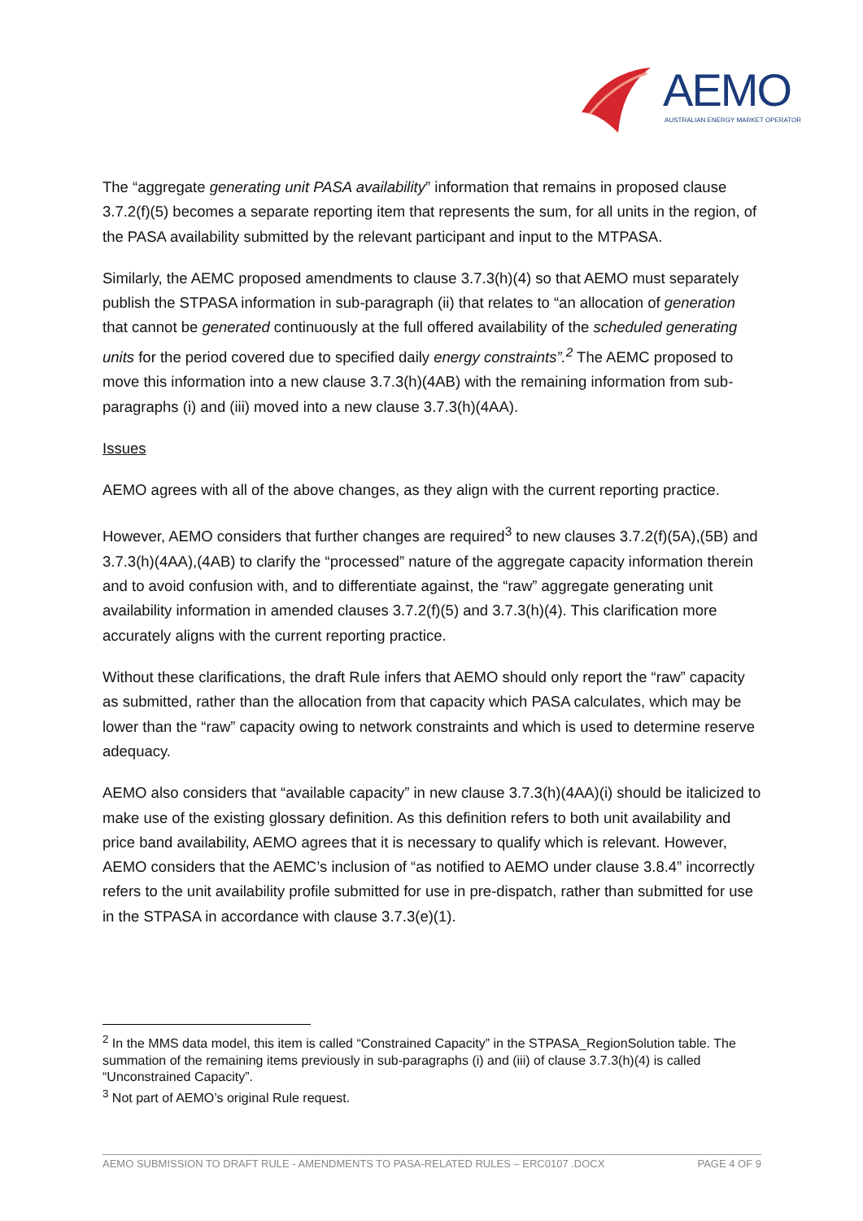AEMO
AUSTRALIAN ENERGY MARKET OPERATOR
The “aggregate generating unit PASA availability” information that remains in proposed clause 3.7.2(f)(5) becomes a separate reporting item that represents the sum, for all units in the region, of the PASA availability submitted by the relevant participant and input to the MTPASA.
Similarly, the AEMC proposed amendments to clause 3.7.3(h)(4) so that AEMO must separately publish the STPASA information in sub-paragraph (ii) that relates to “an allocation of generation that cannot be generated continuously at the full offered availability of the scheduled generating units for the period covered due to specified daily energy constraints”.<sup>2</sup> The AEMC proposed to move this information into a new clause 3.7.3(h)(4AB) with the remaining information from sub-paragraphs (i) and (iii) moved into a new clause 3.7.3(h)(4AA).
Issues
AEMO agrees with all of the above changes, as they align with the current reporting practice.
However, AEMO considers that further changes are required<sup>3</sup> to new clauses 3.7.2(f)(5A),(5B) and 3.7.3(h)(4AA),(4AB) to clarify the “processed” nature of the aggregate capacity information therein and to avoid confusion with, and to differentiate against, the “raw” aggregate generating unit availability information in amended clauses 3.7.2(f)(5) and 3.7.3(h)(4). This clarification more accurately aligns with the current reporting practice.
Without these clarifications, the draft Rule infers that AEMO should only report the “raw” capacity as submitted, rather than the allocation from that capacity which PASA calculates, which may be lower than the “raw” capacity owing to network constraints and which is used to determine reserve adequacy.
AEMO also considers that “available capacity” in new clause 3.7.3(h)(4AA)(i) should be italicized to make use of the existing glossary definition. As this definition refers to both unit availability and price band availability, AEMO agrees that it is necessary to qualify which is relevant. However, AEMO considers that the AEMC’s inclusion of “as notified to AEMO under clause 3.8.4” incorrectly refers to the unit availability profile submitted for use in pre-dispatch, rather than submitted for use in the STPASA in accordance with clause 3.7.3(e)(1).
<sup>2</sup> In the MMS data model, this item is called “Constrained Capacity” in the STPASA_RegionSolution table. The summation of the remaining items previously in sub-paragraphs (i) and (iii) of clause 3.7.3(h)(4) is called “Unconstrained Capacity”.
<sup>3</sup> Not part of AEMO’s original Rule request.
AEMO SUBMISSION TO DRAFT RULE - AMENDMENTS TO PASA-RELATED RULES – ERC0107 .DOCX PAGE 4 OF 9